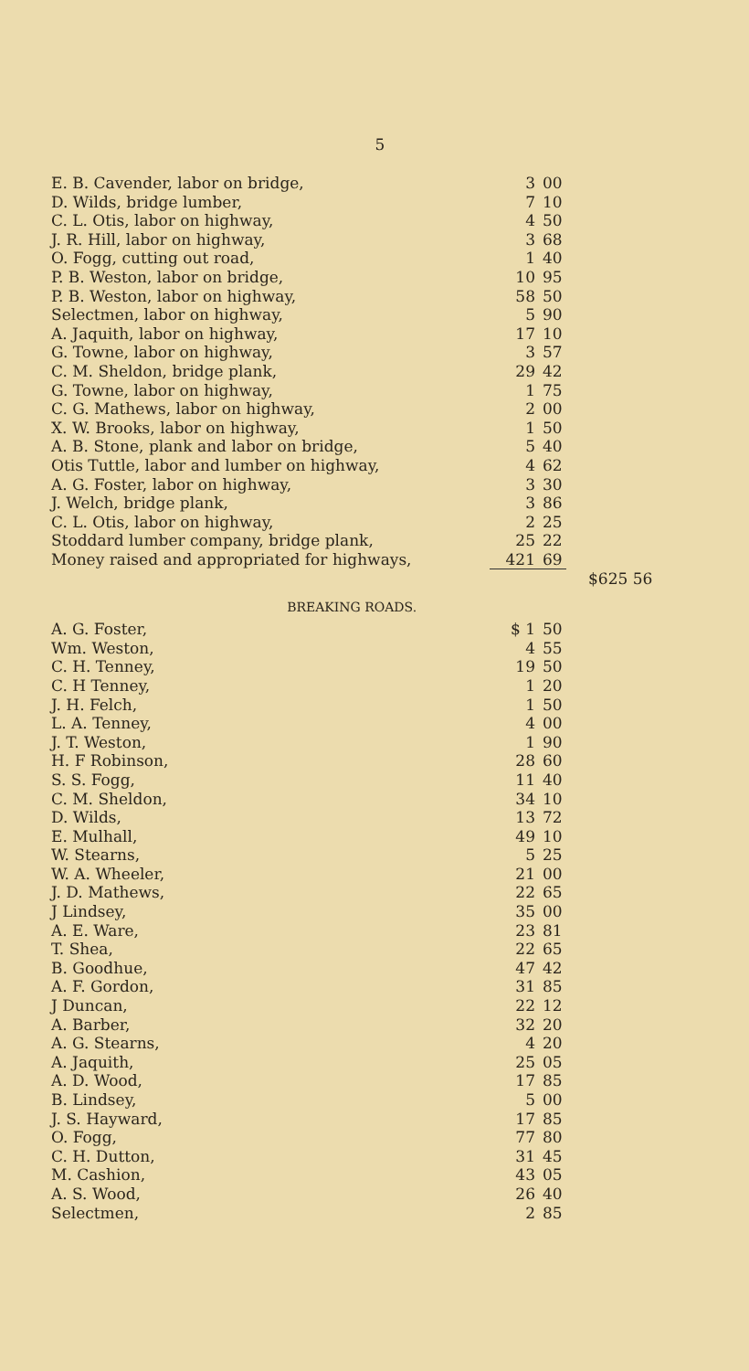5
| E. B. Cavender, labor on bridge, | 3 | 00 | |
| D. Wilds, bridge lumber, | 7 | 10 | |
| C. L. Otis, labor on highway, | 4 | 50 | |
| J. R. Hill, labor on highway, | 3 | 68 | |
| O. Fogg, cutting out road, | 1 | 40 | |
| P. B. Weston, labor on bridge, | 10 | 95 | |
| P. B. Weston, labor on highway, | 58 | 50 | |
| Selectmen, labor on highway, | 5 | 90 | |
| A. Jaquith, labor on highway, | 17 | 10 | |
| G. Towne, labor on highway, | 3 | 57 | |
| C. M. Sheldon, bridge plank, | 29 | 42 | |
| G. Towne, labor on highway, | 1 | 75 | |
| C. G. Mathews, labor on highway, | 2 | 00 | |
| X. W. Brooks, labor on highway, | 1 | 50 | |
| A. B. Stone, plank and labor on bridge, | 5 | 40 | |
| Otis Tuttle, labor and lumber on highway, | 4 | 62 | |
| A. G. Foster, labor on highway, | 3 | 30 | |
| J. Welch, bridge plank, | 3 | 86 | |
| C. L. Otis, labor on highway, | 2 | 25 | |
| Stoddard lumber company, bridge plank, | 25 | 22 | |
| Money raised and appropriated for highways, | 421 | 69 | |
| | | | $625 56 |
| BREAKING ROADS. | | | |
| A. G. Foster, | $ 1 | 50 | |
| Wm. Weston, | 4 | 55 | |
| C. H. Tenney, | 19 | 50 | |
| C. H Tenney, | 1 | 20 | |
| J. H. Felch, | 1 | 50 | |
| L. A. Tenney, | 4 | 00 | |
| J. T. Weston, | 1 | 90 | |
| H. F Robinson, | 28 | 60 | |
| S. S. Fogg, | 11 | 40 | |
| C. M. Sheldon, | 34 | 10 | |
| D. Wilds, | 13 | 72 | |
| E. Mulhall, | 49 | 10 | |
| W. Stearns, | 5 | 25 | |
| W. A. Wheeler, | 21 | 00 | |
| J. D. Mathews, | 22 | 65 | |
| J Lindsey, | 35 | 00 | |
| A. E. Ware, | 23 | 81 | |
| T. Shea, | 22 | 65 | |
| B. Goodhue, | 47 | 42 | |
| A. F. Gordon, | 31 | 85 | |
| J Duncan, | 22 | 12 | |
| A. Barber, | 32 | 20 | |
| A. G. Stearns, | 4 | 20 | |
| A. Jaquith, | 25 | 05 | |
| A. D. Wood, | 17 | 85 | |
| B. Lindsey, | 5 | 00 | |
| J. S. Hayward, | 17 | 85 | |
| O. Fogg, | 77 | 80 | |
| C. H. Dutton, | 31 | 45 | |
| M. Cashion, | 43 | 05 | |
| A. S. Wood, | 26 | 40 | |
| Selectmen, | 2 | 85 | |